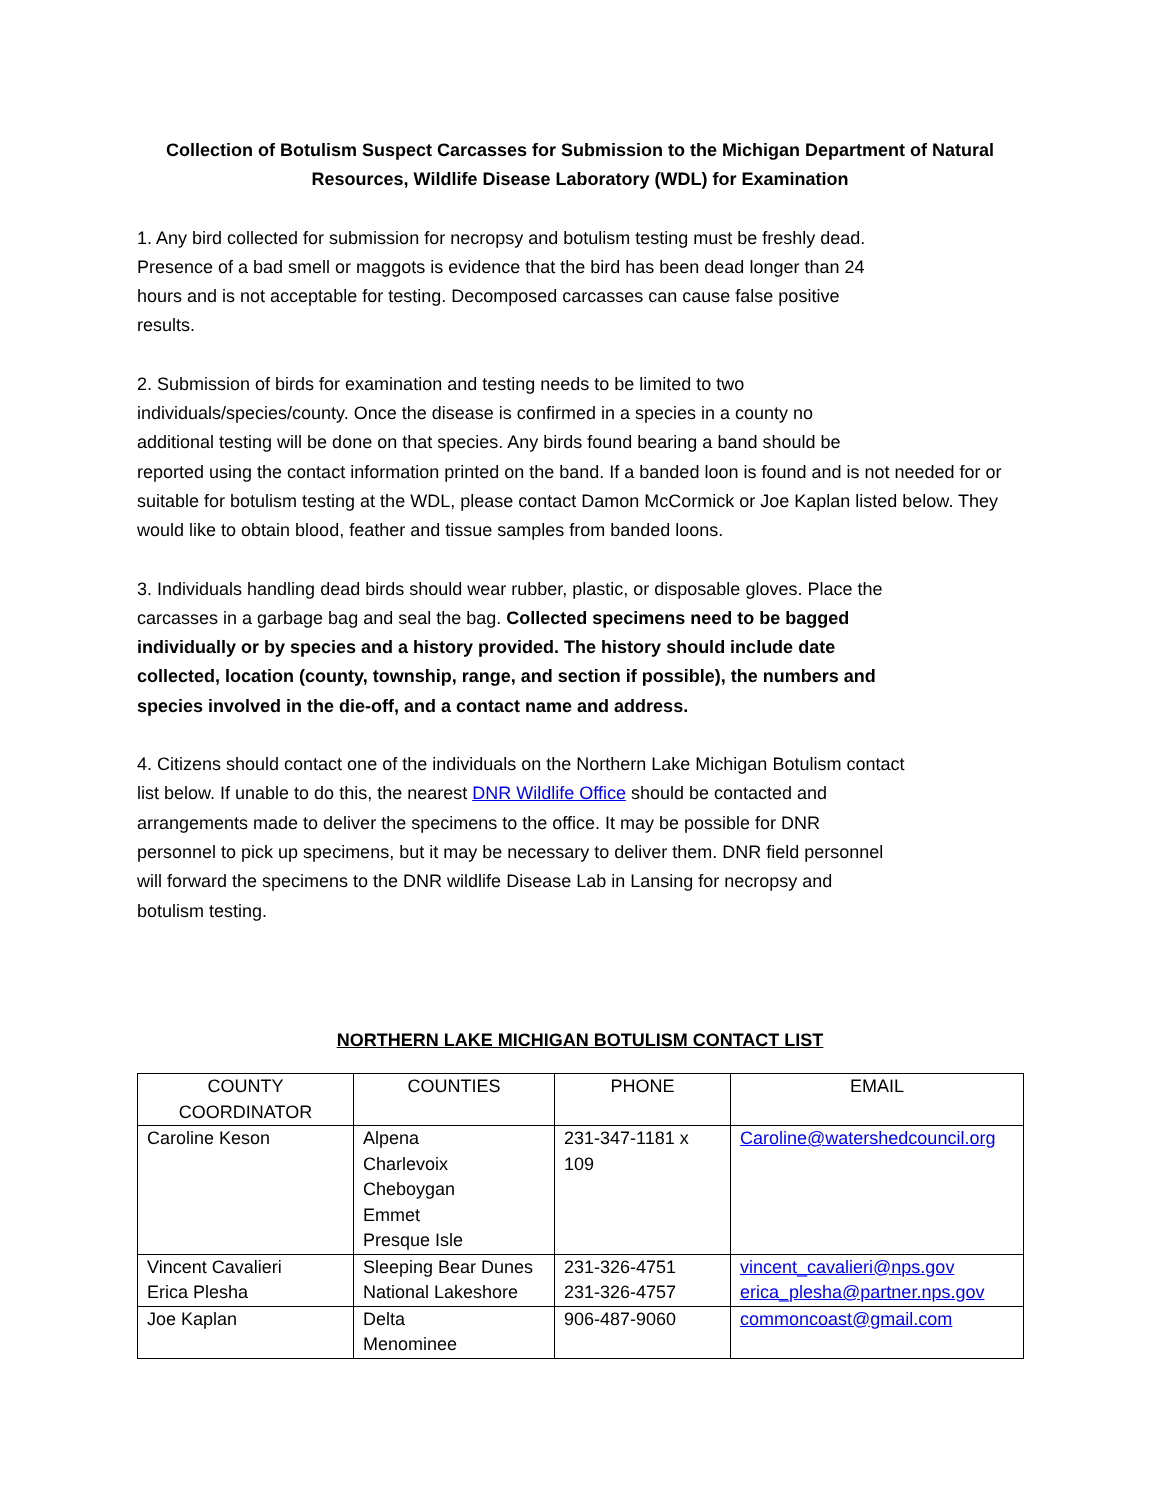Collection of Botulism Suspect Carcasses for Submission to the Michigan Department of Natural Resources, Wildlife Disease Laboratory (WDL) for Examination
1. Any bird collected for submission for necropsy and botulism testing must be freshly dead.
Presence of a bad smell or maggots is evidence that the bird has been dead longer than 24
hours and is not acceptable for testing. Decomposed carcasses can cause false positive
results.
2. Submission of birds for examination and testing needs to be limited to two
individuals/species/county. Once the disease is confirmed in a species in a county no
additional testing will be done on that species. Any birds found bearing a band should be
reported using the contact information printed on the band. If a banded loon is found and is not needed for or suitable for botulism testing at the WDL, please contact Damon McCormick or Joe Kaplan listed below. They would like to obtain blood, feather and tissue samples from banded loons.
3. Individuals handling dead birds should wear rubber, plastic, or disposable gloves. Place the
carcasses in a garbage bag and seal the bag. Collected specimens need to be bagged
individually or by species and a history provided. The history should include date
collected, location (county, township, range, and section if possible), the numbers and
species involved in the die-off, and a contact name and address.
4. Citizens should contact one of the individuals on the Northern Lake Michigan Botulism contact
list below. If unable to do this, the nearest DNR Wildlife Office should be contacted and
arrangements made to deliver the specimens to the office. It may be possible for DNR
personnel to pick up specimens, but it may be necessary to deliver them. DNR field personnel
will forward the specimens to the DNR wildlife Disease Lab in Lansing for necropsy and
botulism testing.
NORTHERN LAKE MICHIGAN BOTULISM CONTACT LIST
| COUNTY COORDINATOR | COUNTIES | PHONE | EMAIL |
| Caroline Keson | Alpena Charlevoix Cheboygan Emmet Presque Isle | 231-347-1181 x 109 | Caroline@watershedcouncil.org |
| Vincent Cavalieri Erica Plesha | Sleeping Bear Dunes National Lakeshore | 231-326-4751 231-326-4757 | vincent_cavalieri@nps.gov erica_plesha@partner.nps.gov |
| Joe Kaplan | Delta Menominee | 906-487-9060 | commoncoast@gmail.com |